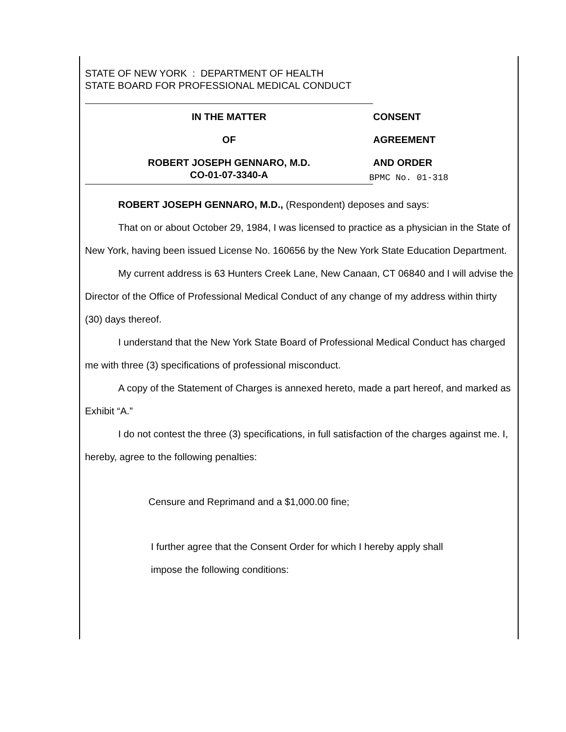STATE OF NEW YORK : DEPARTMENT OF HEALTH
STATE BOARD FOR PROFESSIONAL MEDICAL CONDUCT
IN THE MATTER
OF
ROBERT JOSEPH GENNARO, M.D.
CO-01-07-3340-A
CONSENT
AGREEMENT
AND ORDER
BPMC No. 01-318
ROBERT JOSEPH GENNARO, M.D., (Respondent) deposes and says:
That on or about October 29, 1984, I was licensed to practice as a physician in the State of New York, having been issued License No. 160656 by the New York State Education Department.
My current address is 63 Hunters Creek Lane, New Canaan, CT 06840 and I will advise the Director of the Office of Professional Medical Conduct of any change of my address within thirty (30) days thereof.
I understand that the New York State Board of Professional Medical Conduct has charged me with three (3) specifications of professional misconduct.
A copy of the Statement of Charges is annexed hereto, made a part hereof, and marked as Exhibit “A.”
I do not contest the three (3) specifications, in full satisfaction of the charges against me. I, hereby, agree to the following penalties:
Censure and Reprimand and a $1,000.00 fine;
I further agree that the Consent Order for which I hereby apply shall
impose the following conditions: